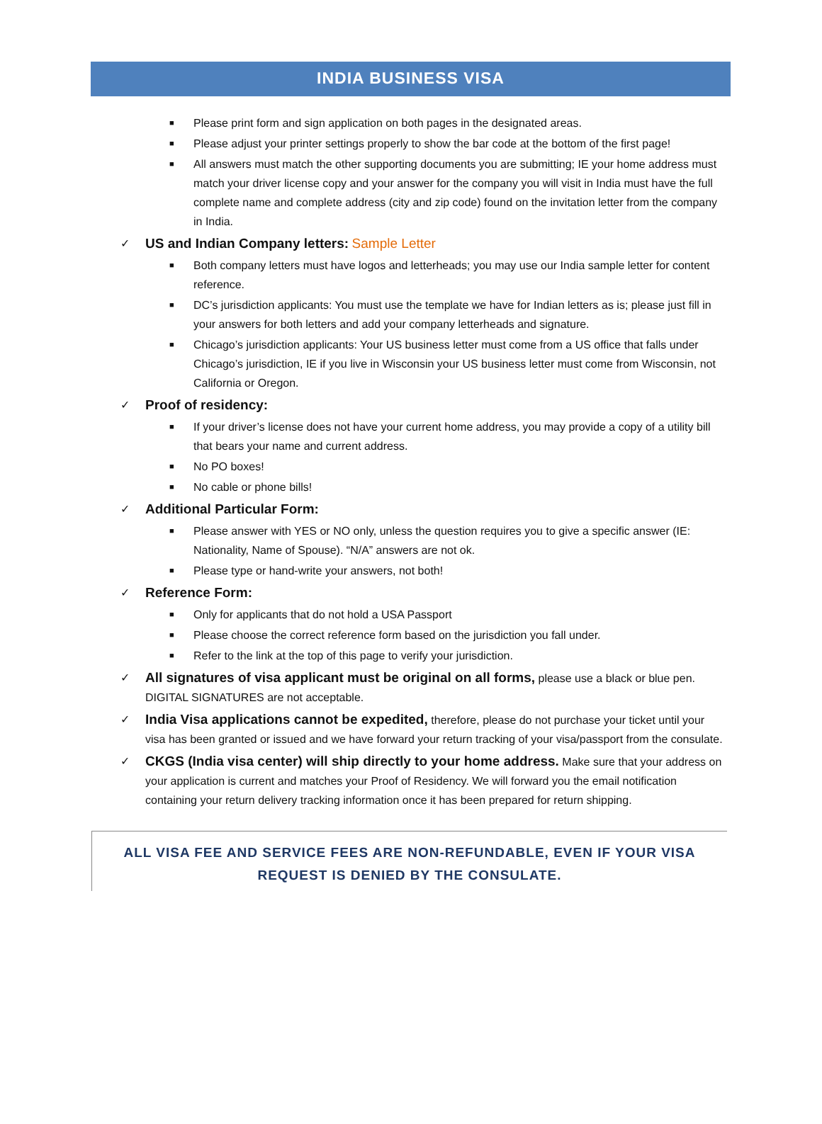INDIA BUSINESS VISA
■ Please print form and sign application on both pages in the designated areas.
■ Please adjust your printer settings properly to show the bar code at the bottom of the first page!
■ All answers must match the other supporting documents you are submitting; IE your home address must match your driver license copy and your answer for the company you will visit in India must have the full complete name and complete address (city and zip code) found on the invitation letter from the company in India.
✓ US and Indian Company letters: Sample Letter
■ Both company letters must have logos and letterheads; you may use our India sample letter for content reference.
■ DC’s jurisdiction applicants: You must use the template we have for Indian letters as is; please just fill in your answers for both letters and add your company letterheads and signature.
■ Chicago’s jurisdiction applicants: Your US business letter must come from a US office that falls under Chicago’s jurisdiction, IE if you live in Wisconsin your US business letter must come from Wisconsin, not California or Oregon.
✓ Proof of residency:
■ If your driver’s license does not have your current home address, you may provide a copy of a utility bill that bears your name and current address.
■ No PO boxes!
■ No cable or phone bills!
✓ Additional Particular Form:
■ Please answer with YES or NO only, unless the question requires you to give a specific answer (IE: Nationality, Name of Spouse). “N/A” answers are not ok.
■ Please type or hand-write your answers, not both!
✓ Reference Form:
■ Only for applicants that do not hold a USA Passport
■ Please choose the correct reference form based on the jurisdiction you fall under.
■ Refer to the link at the top of this page to verify your jurisdiction.
✓ All signatures of visa applicant must be original on all forms, please use a black or blue pen. DIGITAL SIGNATURES are not acceptable.
✓ India Visa applications cannot be expedited, therefore, please do not purchase your ticket until your visa has been granted or issued and we have forward your return tracking of your visa/passport from the consulate.
✓ CKGS (India visa center) will ship directly to your home address. Make sure that your address on your application is current and matches your Proof of Residency. We will forward you the email notification containing your return delivery tracking information once it has been prepared for return shipping.
ALL VISA FEE AND SERVICE FEES ARE NON-REFUNDABLE, EVEN IF YOUR VISA
REQUEST IS DENIED BY THE CONSULATE.